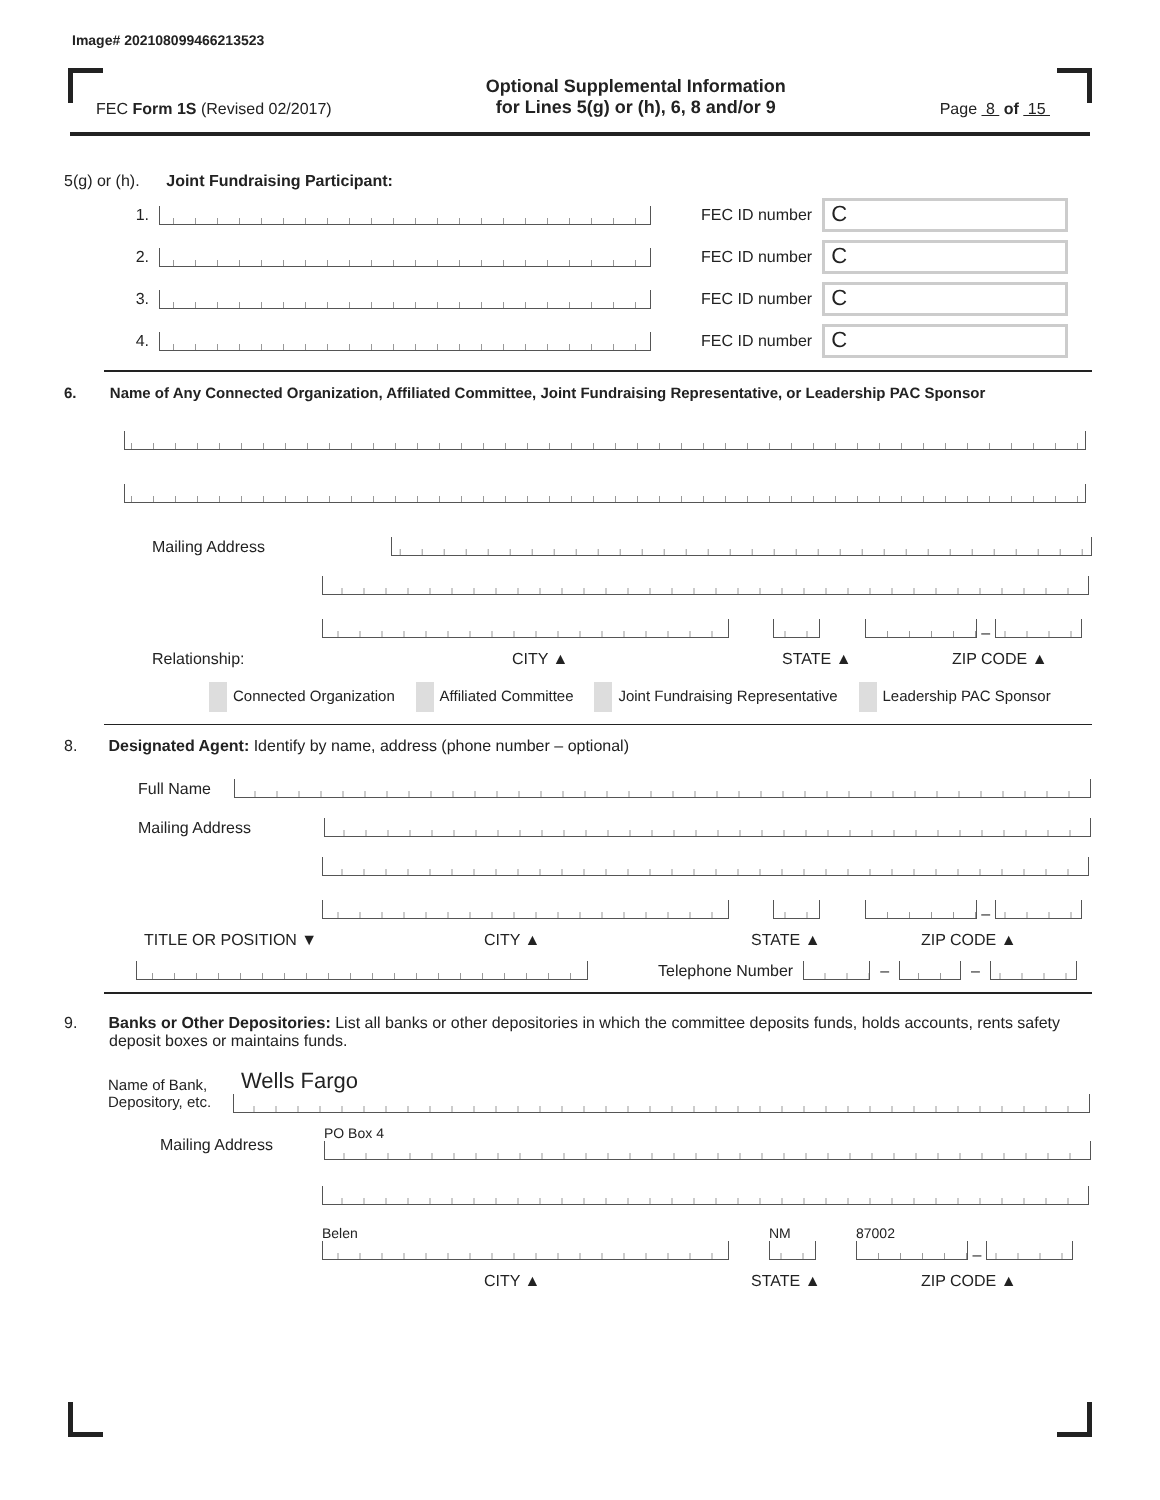Image# 202108099466213523
FEC Form 1S (Revised 02/2017)
Optional Supplemental Information
for Lines 5(g) or (h), 6, 8 and/or 9
Page 8 of 15
5(g) or (h). Joint Fundraising Participant:
1. FEC ID number C
2. FEC ID number C
3. FEC ID number C
4. FEC ID number C
6. Name of Any Connected Organization, Affiliated Committee, Joint Fundraising Representative, or Leadership PAC Sponsor
Mailing Address
–
Relationship: CITY ▲ STATE ▲ ZIP CODE ▲
Connected Organization Affiliated Committee Joint Fundraising Representative Leadership PAC Sponsor
8. Designated Agent: Identify by name, address (phone number – optional)
Full Name
Mailing Address
–
TITLE OR POSITION ▼ CITY ▲ STATE ▲ ZIP CODE ▲
Telephone Number – –
9. Banks or Other Depositories: List all banks or other depositories in which the committee deposits funds, holds accounts, rents safety deposit boxes or maintains funds.
Name of Bank, Depository, etc. Wells Fargo
Mailing Address PO Box 4
Belen NM 87002
–
CITY ▲ STATE ▲ ZIP CODE ▲